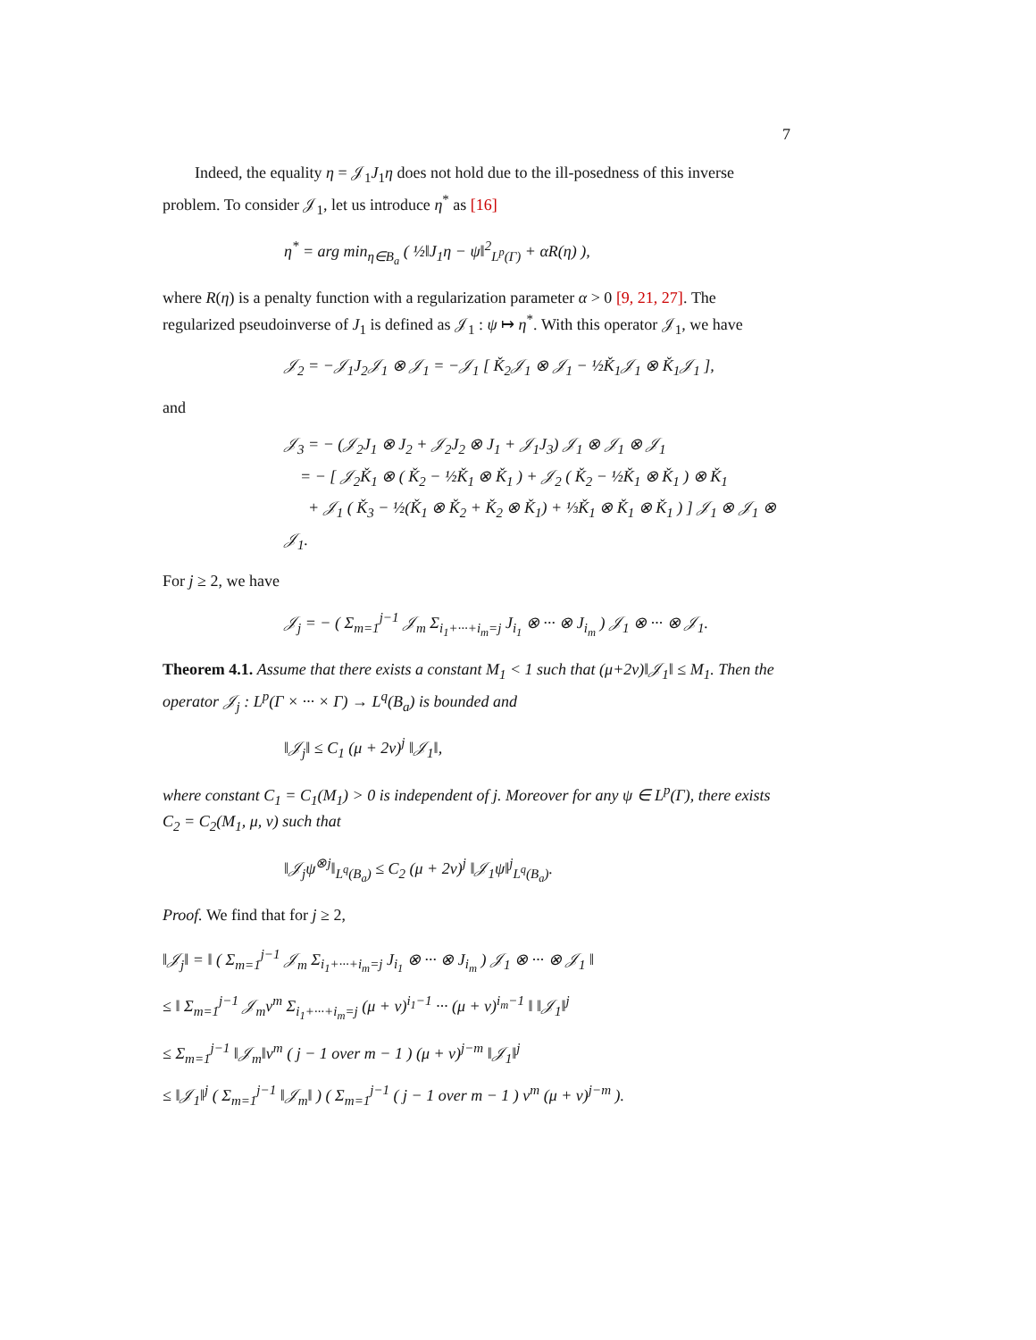7
Indeed, the equality η = 𝒥<sub>1</sub>J<sub>1</sub>η does not hold due to the ill-posedness of this inverse problem. To consider 𝒥<sub>1</sub>, let us introduce η<sup>*</sup> as [16]
η<sup>*</sup> = arg min<sub>η∈B<sub>a</sub></sub> ( ½‖J<sub>1</sub>η − ψ‖<sup>2</sup><sub>L<sup>p</sup>(Γ)</sub> + αR(η) ),
where R(η) is a penalty function with a regularization parameter α > 0 [9, 21, 27]. The regularized pseudoinverse of J<sub>1</sub> is defined as 𝒥<sub>1</sub> : ψ ↦ η<sup>*</sup>. With this operator 𝒥<sub>1</sub>, we have
𝒥<sub>2</sub> = −𝒥<sub>1</sub>J<sub>2</sub>𝒥<sub>1</sub> ⊗ 𝒥<sub>1</sub> = −𝒥<sub>1</sub> [ Ǩ<sub>2</sub>𝒥<sub>1</sub> ⊗ 𝒥<sub>1</sub> − ½Ǩ<sub>1</sub>𝒥<sub>1</sub> ⊗ Ǩ<sub>1</sub>𝒥<sub>1</sub> ],
and
𝒥<sub>3</sub> = − (𝒥<sub>2</sub>J<sub>1</sub> ⊗ J<sub>2</sub> + 𝒥<sub>2</sub>J<sub>2</sub> ⊗ J<sub>1</sub> + 𝒥<sub>1</sub>J<sub>3</sub>) 𝒥<sub>1</sub> ⊗ 𝒥<sub>1</sub> ⊗ 𝒥<sub>1</sub>
= − [ 𝒥<sub>2</sub>Ǩ<sub>1</sub> ⊗ ( Ǩ<sub>2</sub> − ½Ǩ<sub>1</sub> ⊗ Ǩ<sub>1</sub> ) + 𝒥<sub>2</sub> ( Ǩ<sub>2</sub> − ½Ǩ<sub>1</sub> ⊗ Ǩ<sub>1</sub> ) ⊗ Ǩ<sub>1</sub>
+ 𝒥<sub>1</sub> ( Ǩ<sub>3</sub> − ½(Ǩ<sub>1</sub> ⊗ Ǩ<sub>2</sub> + Ǩ<sub>2</sub> ⊗ Ǩ<sub>1</sub>) + ⅓Ǩ<sub>1</sub> ⊗ Ǩ<sub>1</sub> ⊗ Ǩ<sub>1</sub> ) ] 𝒥<sub>1</sub> ⊗ 𝒥<sub>1</sub> ⊗ 𝒥<sub>1</sub>.
For j ≥ 2, we have
𝒥<sub>j</sub> = − ( Σ<sub>m=1</sub><sup>j−1</sup> 𝒥<sub>m</sub> Σ<sub>i<sub>1</sub>+···+i<sub>m</sub>=j</sub> J<sub>i<sub>1</sub></sub> ⊗ ··· ⊗ J<sub>i<sub>m</sub></sub> ) 𝒥<sub>1</sub> ⊗ ··· ⊗ 𝒥<sub>1</sub>.
Theorem 4.1. Assume that there exists a constant M<sub>1</sub> < 1 such that (μ+2ν)‖𝒥<sub>1</sub>‖ ≤ M<sub>1</sub>. Then the operator 𝒥<sub>j</sub> : L<sup>p</sup>(Γ × ··· × Γ) → L<sup>q</sup>(B<sub>a</sub>) is bounded and
‖𝒥<sub>j</sub>‖ ≤ C<sub>1</sub> (μ + 2ν)<sup>j</sup> ‖𝒥<sub>1</sub>‖,
where constant C<sub>1</sub> = C<sub>1</sub>(M<sub>1</sub>) > 0 is independent of j. Moreover for any ψ ∈ L<sup>p</sup>(Γ), there exists C<sub>2</sub> = C<sub>2</sub>(M<sub>1</sub>, μ, ν) such that
‖𝒥<sub>j</sub>ψ<sup>⊗j</sup>‖<sub>L<sup>q</sup>(B<sub>a</sub>)</sub> ≤ C<sub>2</sub> (μ + 2ν)<sup>j</sup> ‖𝒥<sub>1</sub>ψ‖<sup>j</sup><sub>L<sup>q</sup>(B<sub>a</sub>)</sub>.
Proof. We find that for j ≥ 2,
‖𝒥<sub>j</sub>‖ = ‖ ( Σ<sub>m=1</sub><sup>j−1</sup> 𝒥<sub>m</sub> Σ<sub>i<sub>1</sub>+···+i<sub>m</sub>=j</sub> J<sub>i<sub>1</sub></sub> ⊗ ··· ⊗ J<sub>i<sub>m</sub></sub> ) 𝒥<sub>1</sub> ⊗ ··· ⊗ 𝒥<sub>1</sub> ‖
≤ ‖ Σ<sub>m=1</sub><sup>j−1</sup> 𝒥<sub>m</sub>ν<sup>m</sup> Σ<sub>i<sub>1</sub>+···+i<sub>m</sub>=j</sub> (μ + ν)<sup>i<sub>1</sub>−1</sup> ··· (μ + ν)<sup>i<sub>m</sub>−1</sup> ‖ ‖𝒥<sub>1</sub>‖<sup>j</sup>
≤ Σ<sub>m=1</sub><sup>j−1</sup> ‖𝒥<sub>m</sub>‖ν<sup>m</sup> ( j − 1 over m − 1 ) (μ + ν)<sup>j−m</sup> ‖𝒥<sub>1</sub>‖<sup>j</sup>
≤ ‖𝒥<sub>1</sub>‖<sup>j</sup> ( Σ<sub>m=1</sub><sup>j−1</sup> ‖𝒥<sub>m</sub>‖ ) ( Σ<sub>m=1</sub><sup>j−1</sup> ( j − 1 over m − 1 ) ν<sup>m</sup> (μ + ν)<sup>j−m</sup> ).